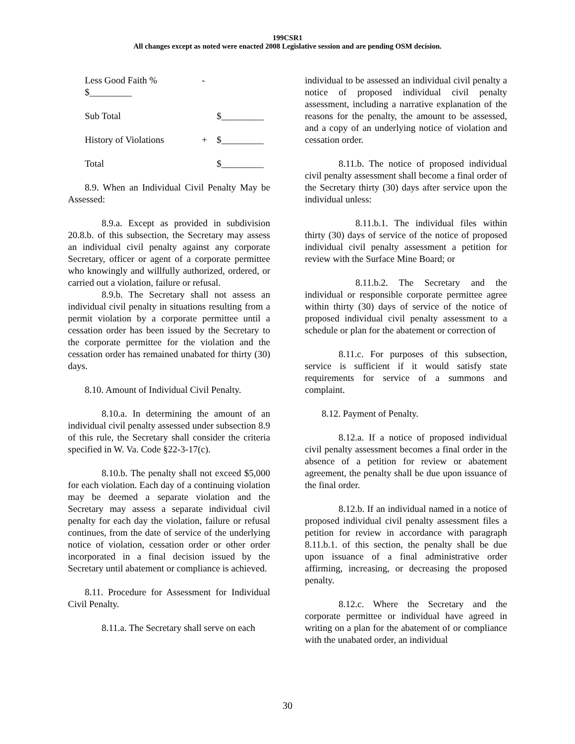199CSR1
All changes except as noted were enacted 2008 Legislative session and are pending OSM decision.
| Less Good Faith % $_________ | - | |
| Sub Total | | $_________ |
| History of Violations | + | $_________ |
| Total | | $_________ |
8.9. When an Individual Civil Penalty May be Assessed:
8.9.a. Except as provided in subdivision 20.8.b. of this subsection, the Secretary may assess an individual civil penalty against any corporate Secretary, officer or agent of a corporate permittee who knowingly and willfully authorized, ordered, or carried out a violation, failure or refusal.
8.9.b. The Secretary shall not assess an individual civil penalty in situations resulting from a permit violation by a corporate permittee until a cessation order has been issued by the Secretary to the corporate permittee for the violation and the cessation order has remained unabated for thirty (30) days.
8.10. Amount of Individual Civil Penalty.
8.10.a. In determining the amount of an individual civil penalty assessed under subsection 8.9 of this rule, the Secretary shall consider the criteria specified in W. Va. Code §22-3-17(c).
8.10.b. The penalty shall not exceed $5,000 for each violation. Each day of a continuing violation may be deemed a separate violation and the Secretary may assess a separate individual civil penalty for each day the violation, failure or refusal continues, from the date of service of the underlying notice of violation, cessation order or other order incorporated in a final decision issued by the Secretary until abatement or compliance is achieved.
8.11. Procedure for Assessment for Individual Civil Penalty.
8.11.a. The Secretary shall serve on each
individual to be assessed an individual civil penalty a notice of proposed individual civil penalty assessment, including a narrative explanation of the reasons for the penalty, the amount to be assessed, and a copy of an underlying notice of violation and cessation order.
8.11.b. The notice of proposed individual civil penalty assessment shall become a final order of the Secretary thirty (30) days after service upon the individual unless:
8.11.b.1. The individual files within thirty (30) days of service of the notice of proposed individual civil penalty assessment a petition for review with the Surface Mine Board; or
8.11.b.2. The Secretary and the individual or responsible corporate permittee agree within thirty (30) days of service of the notice of proposed individual civil penalty assessment to a schedule or plan for the abatement or correction of
8.11.c. For purposes of this subsection, service is sufficient if it would satisfy state requirements for service of a summons and complaint.
8.12. Payment of Penalty.
8.12.a. If a notice of proposed individual civil penalty assessment becomes a final order in the absence of a petition for review or abatement agreement, the penalty shall be due upon issuance of the final order.
8.12.b. If an individual named in a notice of proposed individual civil penalty assessment files a petition for review in accordance with paragraph 8.11.b.1. of this section, the penalty shall be due upon issuance of a final administrative order affirming, increasing, or decreasing the proposed penalty.
8.12.c. Where the Secretary and the corporate permittee or individual have agreed in writing on a plan for the abatement of or compliance with the unabated order, an individual
30